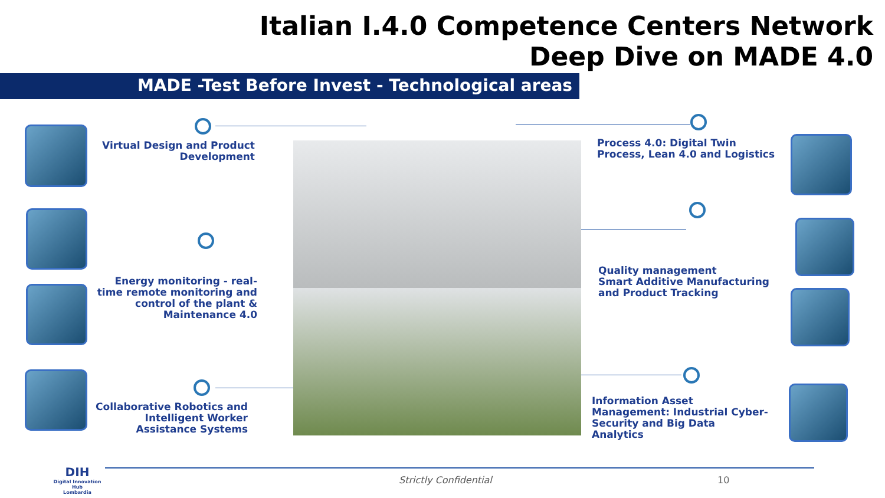Italian I.4.0 Competence Centers Network
Deep Dive on MADE 4.0
MADE -Test Before Invest - Technological areas
Virtual Design and Product Development
Energy monitoring - real-time remote monitoring and control of the plant & Maintenance 4.0
Collaborative Robotics and Intelligent Worker Assistance Systems
Process 4.0: Digital Twin Process, Lean 4.0 and Logistics
Quality management
Smart Additive Manufacturing and Product Tracking
Information Asset Management: Industrial Cyber-Security and Big Data Analytics
DIH
Digital Innovation Hub
Lombardia
Strictly Confidential 10